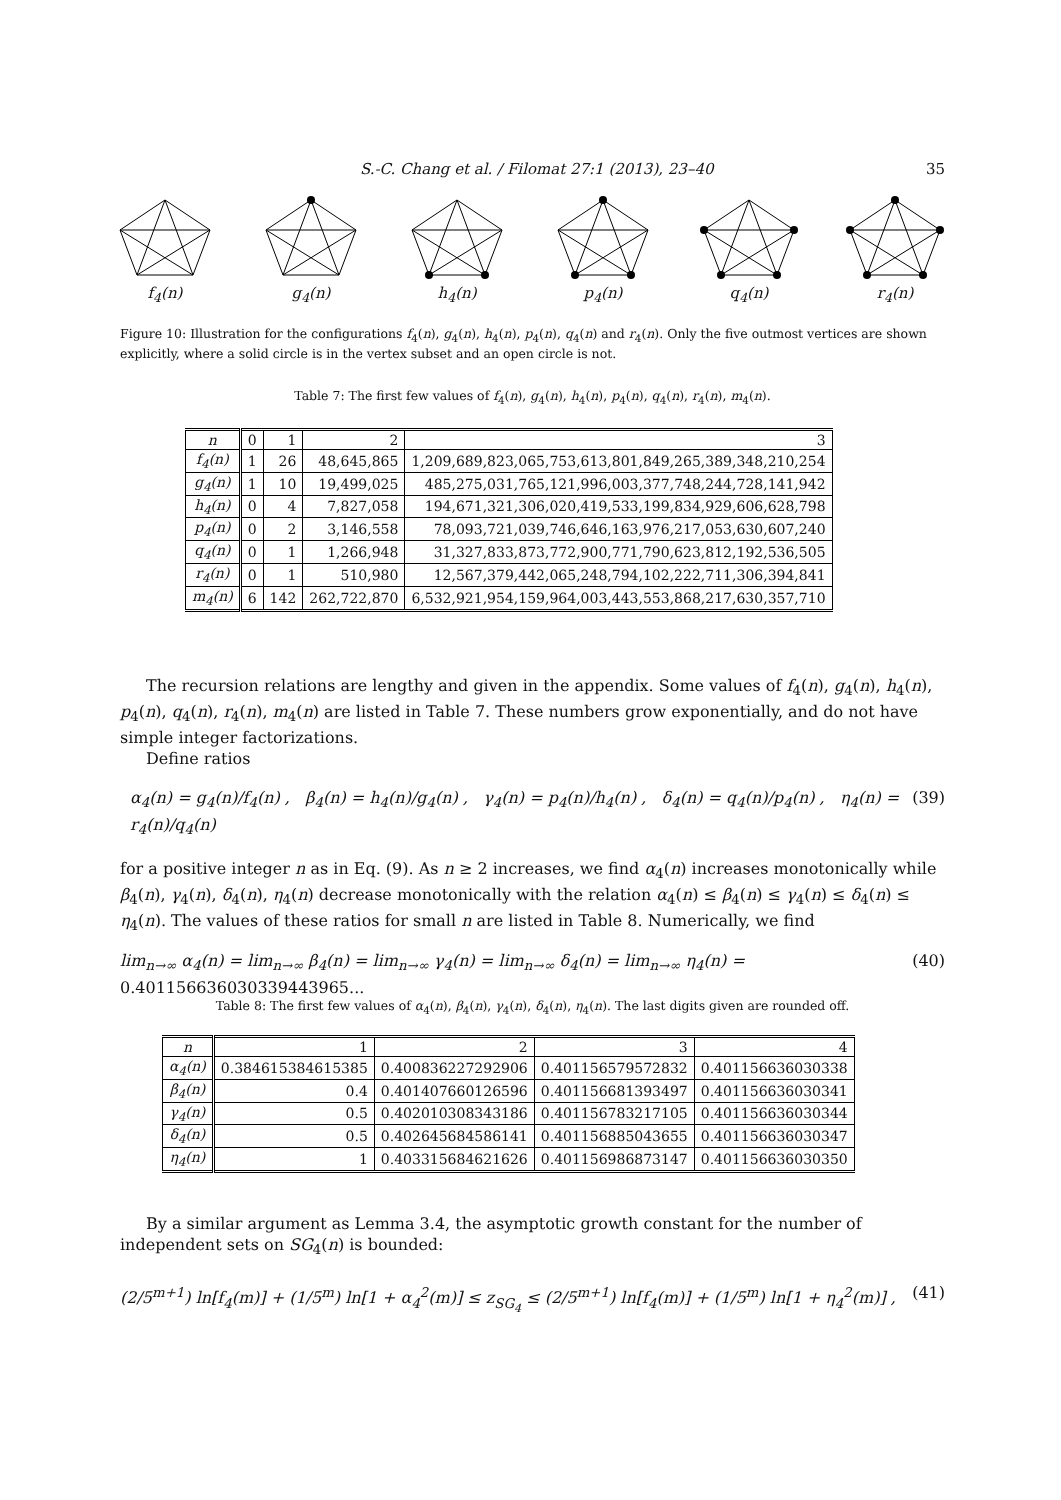S.-C. Chang et al. / Filomat 27:1 (2013), 23–40 35
f<sub>4</sub>(n)
g<sub>4</sub>(n)
h<sub>4</sub>(n)
p<sub>4</sub>(n)
q<sub>4</sub>(n)
r<sub>4</sub>(n)
Figure 10: Illustration for the configurations f<sub>4</sub>(n), g<sub>4</sub>(n), h<sub>4</sub>(n), p<sub>4</sub>(n), q<sub>4</sub>(n) and r<sub>4</sub>(n). Only the five outmost vertices are shown explicitly, where a solid circle is in the vertex subset and an open circle is not.
Table 7: The first few values of f<sub>4</sub>(n), g<sub>4</sub>(n), h<sub>4</sub>(n), p<sub>4</sub>(n), q<sub>4</sub>(n), r<sub>4</sub>(n), m<sub>4</sub>(n).
| n | 0 | 1 | 2 | 3 |
| --- | --- | --- | --- | --- |
| f<sub>4</sub>(n) | 1 | 26 | 48,645,865 | 1,209,689,823,065,753,613,801,849,265,389,348,210,254 |
| g<sub>4</sub>(n) | 1 | 10 | 19,499,025 | 485,275,031,765,121,996,003,377,748,244,728,141,942 |
| h<sub>4</sub>(n) | 0 | 4 | 7,827,058 | 194,671,321,306,020,419,533,199,834,929,606,628,798 |
| p<sub>4</sub>(n) | 0 | 2 | 3,146,558 | 78,093,721,039,746,646,163,976,217,053,630,607,240 |
| q<sub>4</sub>(n) | 0 | 1 | 1,266,948 | 31,327,833,873,772,900,771,790,623,812,192,536,505 |
| r<sub>4</sub>(n) | 0 | 1 | 510,980 | 12,567,379,442,065,248,794,102,222,711,306,394,841 |
| m<sub>4</sub>(n) | 6 | 142 | 262,722,870 | 6,532,921,954,159,964,003,443,553,868,217,630,357,710 |
The recursion relations are lengthy and given in the appendix. Some values of f<sub>4</sub>(n), g<sub>4</sub>(n), h<sub>4</sub>(n), p<sub>4</sub>(n), q<sub>4</sub>(n), r<sub>4</sub>(n), m<sub>4</sub>(n) are listed in Table 7. These numbers grow exponentially, and do not have simple integer factorizations.
Define ratios
α<sub>4</sub>(n) = g<sub>4</sub>(n)/f<sub>4</sub>(n) , β<sub>4</sub>(n) = h<sub>4</sub>(n)/g<sub>4</sub>(n) , γ<sub>4</sub>(n) = p<sub>4</sub>(n)/h<sub>4</sub>(n) , δ<sub>4</sub>(n) = q<sub>4</sub>(n)/p<sub>4</sub>(n) , η<sub>4</sub>(n) = r<sub>4</sub>(n)/q<sub>4</sub>(n) (39)
for a positive integer n as in Eq. (9). As n ≥ 2 increases, we find α<sub>4</sub>(n) increases monotonically while β<sub>4</sub>(n), γ<sub>4</sub>(n), δ<sub>4</sub>(n), η<sub>4</sub>(n) decrease monotonically with the relation α<sub>4</sub>(n) ≤ β<sub>4</sub>(n) ≤ γ<sub>4</sub>(n) ≤ δ<sub>4</sub>(n) ≤ η<sub>4</sub>(n). The values of these ratios for small n are listed in Table 8. Numerically, we find
lim<sub>n→∞</sub> α<sub>4</sub>(n) = lim<sub>n→∞</sub> β<sub>4</sub>(n) = lim<sub>n→∞</sub> γ<sub>4</sub>(n) = lim<sub>n→∞</sub> δ<sub>4</sub>(n) = lim<sub>n→∞</sub> η<sub>4</sub>(n) = 0.401156636030339443965... (40)
Table 8: The first few values of α<sub>4</sub>(n), β<sub>4</sub>(n), γ<sub>4</sub>(n), δ<sub>4</sub>(n), η<sub>4</sub>(n). The last digits given are rounded off.
| n | 1 | 2 | 3 | 4 |
| --- | --- | --- | --- | --- |
| α<sub>4</sub>(n) | 0.384615384615385 | 0.400836227292906 | 0.401156579572832 | 0.401156636030338 |
| β<sub>4</sub>(n) | 0.4 | 0.401407660126596 | 0.401156681393497 | 0.401156636030341 |
| γ<sub>4</sub>(n) | 0.5 | 0.402010308343186 | 0.401156783217105 | 0.401156636030344 |
| δ<sub>4</sub>(n) | 0.5 | 0.402645684586141 | 0.401156885043655 | 0.401156636030347 |
| η<sub>4</sub>(n) | 1 | 0.403315684621626 | 0.401156986873147 | 0.401156636030350 |
By a similar argument as Lemma 3.4, the asymptotic growth constant for the number of independent sets on SG<sub>4</sub>(n) is bounded:
(2/5<sup>m+1</sup>) ln[f<sub>4</sub>(m)] + (1/5<sup>m</sup>) ln[1 + α<sub>4</sub><sup>2</sup>(m)] ≤ z<sub>SG<sub>4</sub></sub> ≤ (2/5<sup>m+1</sup>) ln[f<sub>4</sub>(m)] + (1/5<sup>m</sup>) ln[1 + η<sub>4</sub><sup>2</sup>(m)] , (41)